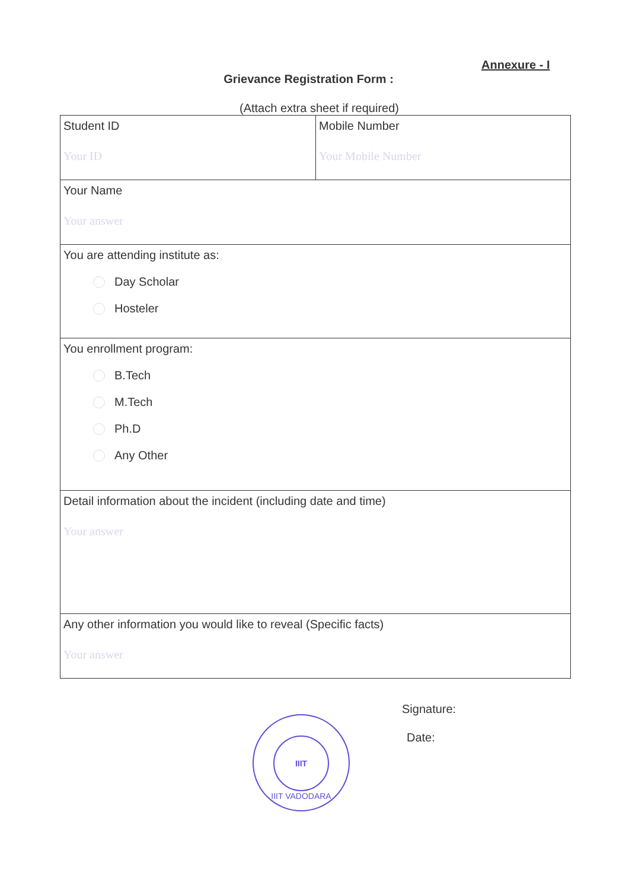Annexure - I
Grievance Registration Form :
(Attach extra sheet if required)
| Student ID Your ID | Mobile Number Your Mobile Number |
| Your Name Your answer | |
| You are attending institute as: Day Scholar Hosteler | |
| You enrollment program: B.Tech M.Tech Ph.D Any Other | |
| Detail information about the incident (including date and time) Your answer | |
| Any other information you would like to reveal (Specific facts) Your answer | |
Signature:
Date:
IIIT
IIIT VADODARA